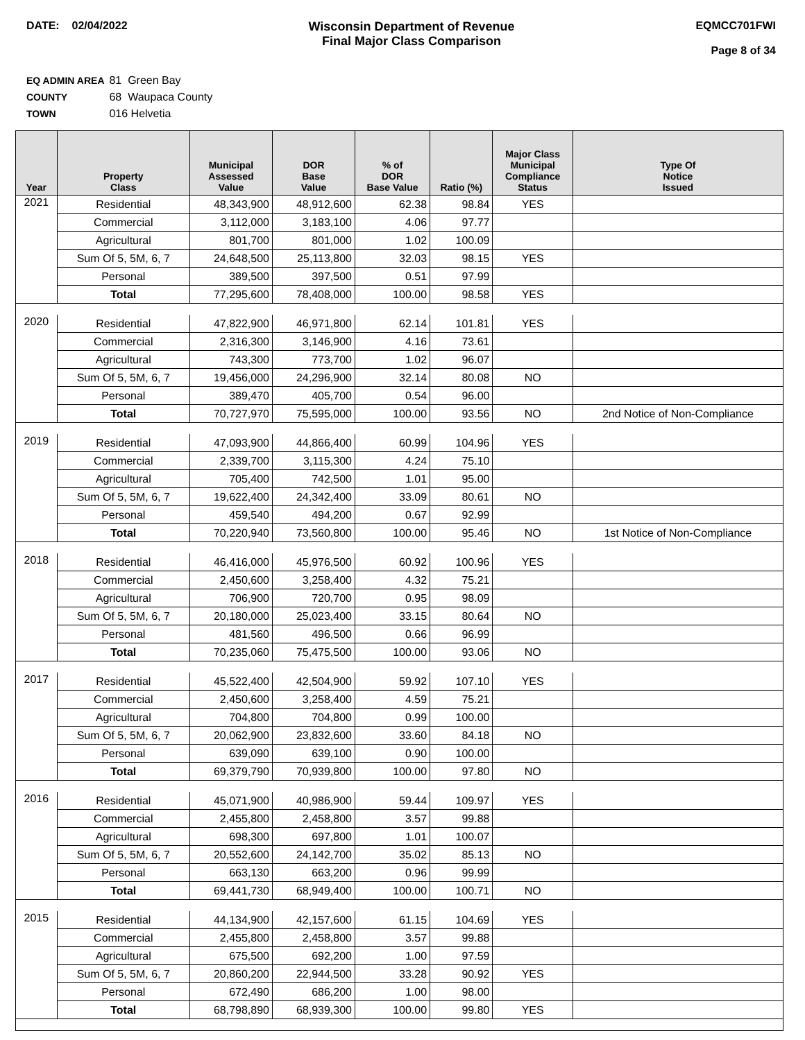DATE: 02/04/2022 Wisconsin Department of Revenue
Final Major Class Comparison
EQMCC701FWI
Page 8 of 34
EQ ADMIN AREA 81 Green Bay
COUNTY 68 Waupaca County
TOWN 016 Helvetia
| Year | Property Class | Municipal Assessed Value | DOR Base Value | % of DOR Base Value | Ratio (%) | Major Class Municipal Compliance Status | Type Of Notice Issued |
| --- | --- | --- | --- | --- | --- | --- | --- |
| 2021 | Residential | 48,343,900 | 48,912,600 | 62.38 | 98.84 | YES | |
| | Commercial | 3,112,000 | 3,183,100 | 4.06 | 97.77 | | |
| | Agricultural | 801,700 | 801,000 | 1.02 | 100.09 | | |
| | Sum Of 5, 5M, 6, 7 | 24,648,500 | 25,113,800 | 32.03 | 98.15 | YES | |
| | Personal | 389,500 | 397,500 | 0.51 | 97.99 | | |
| | Total | 77,295,600 | 78,408,000 | 100.00 | 98.58 | YES | |
| 2020 | Residential | 47,822,900 | 46,971,800 | 62.14 | 101.81 | YES | |
| | Commercial | 2,316,300 | 3,146,900 | 4.16 | 73.61 | | |
| | Agricultural | 743,300 | 773,700 | 1.02 | 96.07 | | |
| | Sum Of 5, 5M, 6, 7 | 19,456,000 | 24,296,900 | 32.14 | 80.08 | NO | |
| | Personal | 389,470 | 405,700 | 0.54 | 96.00 | | |
| | Total | 70,727,970 | 75,595,000 | 100.00 | 93.56 | NO | 2nd Notice of Non-Compliance |
| 2019 | Residential | 47,093,900 | 44,866,400 | 60.99 | 104.96 | YES | |
| | Commercial | 2,339,700 | 3,115,300 | 4.24 | 75.10 | | |
| | Agricultural | 705,400 | 742,500 | 1.01 | 95.00 | | |
| | Sum Of 5, 5M, 6, 7 | 19,622,400 | 24,342,400 | 33.09 | 80.61 | NO | |
| | Personal | 459,540 | 494,200 | 0.67 | 92.99 | | |
| | Total | 70,220,940 | 73,560,800 | 100.00 | 95.46 | NO | 1st Notice of Non-Compliance |
| 2018 | Residential | 46,416,000 | 45,976,500 | 60.92 | 100.96 | YES | |
| | Commercial | 2,450,600 | 3,258,400 | 4.32 | 75.21 | | |
| | Agricultural | 706,900 | 720,700 | 0.95 | 98.09 | | |
| | Sum Of 5, 5M, 6, 7 | 20,180,000 | 25,023,400 | 33.15 | 80.64 | NO | |
| | Personal | 481,560 | 496,500 | 0.66 | 96.99 | | |
| | Total | 70,235,060 | 75,475,500 | 100.00 | 93.06 | NO | |
| 2017 | Residential | 45,522,400 | 42,504,900 | 59.92 | 107.10 | YES | |
| | Commercial | 2,450,600 | 3,258,400 | 4.59 | 75.21 | | |
| | Agricultural | 704,800 | 704,800 | 0.99 | 100.00 | | |
| | Sum Of 5, 5M, 6, 7 | 20,062,900 | 23,832,600 | 33.60 | 84.18 | NO | |
| | Personal | 639,090 | 639,100 | 0.90 | 100.00 | | |
| | Total | 69,379,790 | 70,939,800 | 100.00 | 97.80 | NO | |
| 2016 | Residential | 45,071,900 | 40,986,900 | 59.44 | 109.97 | YES | |
| | Commercial | 2,455,800 | 2,458,800 | 3.57 | 99.88 | | |
| | Agricultural | 698,300 | 697,800 | 1.01 | 100.07 | | |
| | Sum Of 5, 5M, 6, 7 | 20,552,600 | 24,142,700 | 35.02 | 85.13 | NO | |
| | Personal | 663,130 | 663,200 | 0.96 | 99.99 | | |
| | Total | 69,441,730 | 68,949,400 | 100.00 | 100.71 | NO | |
| 2015 | Residential | 44,134,900 | 42,157,600 | 61.15 | 104.69 | YES | |
| | Commercial | 2,455,800 | 2,458,800 | 3.57 | 99.88 | | |
| | Agricultural | 675,500 | 692,200 | 1.00 | 97.59 | | |
| | Sum Of 5, 5M, 6, 7 | 20,860,200 | 22,944,500 | 33.28 | 90.92 | YES | |
| | Personal | 672,490 | 686,200 | 1.00 | 98.00 | | |
| | Total | 68,798,890 | 68,939,300 | 100.00 | 99.80 | YES | |